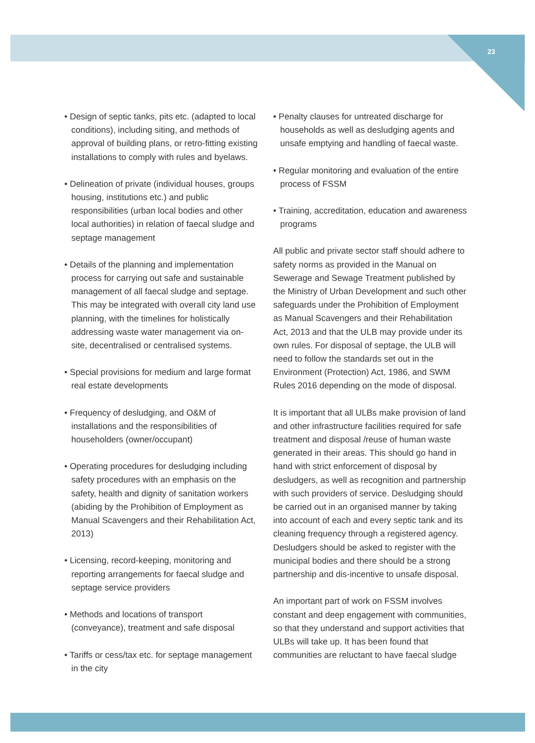23
• Design of septic tanks, pits etc. (adapted to local conditions), including siting, and methods of approval of building plans, or retro-fitting existing installations to comply with rules and byelaws.
• Delineation of private (individual houses, groups housing, institutions etc.) and public responsibilities (urban local bodies and other local authorities) in relation of faecal sludge and septage management
• Details of the planning and implementation process for carrying out safe and sustainable management of all faecal sludge and septage. This may be integrated with overall city land use planning, with the timelines for holistically addressing waste water management via on-site, decentralised or centralised systems.
• Special provisions for medium and large format real estate developments
• Frequency of desludging, and O&M of installations and the responsibilities of householders (owner/occupant)
• Operating procedures for desludging including safety procedures with an emphasis on the safety, health and dignity of sanitation workers (abiding by the Prohibition of Employment as Manual Scavengers and their Rehabilitation Act, 2013)
• Licensing, record-keeping, monitoring and reporting arrangements for faecal sludge and septage service providers
• Methods and locations of transport (conveyance), treatment and safe disposal
• Tariffs or cess/tax etc. for septage management in the city
• Penalty clauses for untreated discharge for households as well as desludging agents and unsafe emptying and handling of faecal waste.
• Regular monitoring and evaluation of the entire process of FSSM
• Training, accreditation, education and awareness programs
All public and private sector staff should adhere to safety norms as provided in the Manual on Sewerage and Sewage Treatment published by the Ministry of Urban Development and such other safeguards under the Prohibition of Employment as Manual Scavengers and their Rehabilitation Act, 2013 and that the ULB may provide under its own rules. For disposal of septage, the ULB will need to follow the standards set out in the Environment (Protection) Act, 1986, and SWM Rules 2016 depending on the mode of disposal.
It is important that all ULBs make provision of land and other infrastructure facilities required for safe treatment and disposal /reuse of human waste generated in their areas. This should go hand in hand with strict enforcement of disposal by desludgers, as well as recognition and partnership with such providers of service. Desludging should be carried out in an organised manner by taking into account of each and every septic tank and its cleaning frequency through a registered agency. Desludgers should be asked to register with the municipal bodies and there should be a strong partnership and dis-incentive to unsafe disposal.
An important part of work on FSSM involves constant and deep engagement with communities, so that they understand and support activities that ULBs will take up. It has been found that communities are reluctant to have faecal sludge